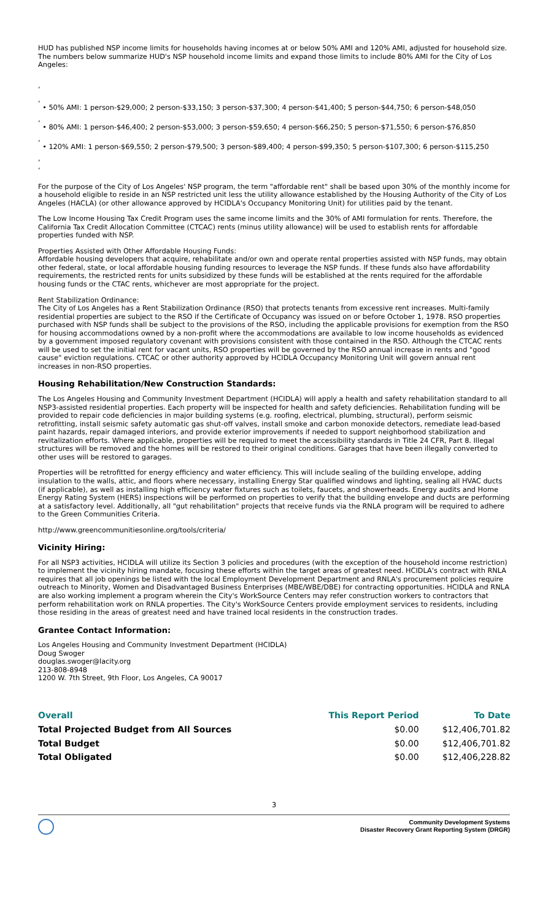HUD has published NSP income limits for households having incomes at or below 50% AMI and 120% AMI, adjusted for household size. The numbers below summarize HUD's NSP household income limits and expand those limits to include 80% AMI for the City of Los Angeles:
,
,
• 50% AMI: 1 person-$29,000; 2 person-$33,150; 3 person-$37,300; 4 person-$41,400; 5 person-$44,750; 6 person-$48,050
,
• 80% AMI: 1 person-$46,400; 2 person-$53,000; 3 person-$59,650; 4 person-$66,250; 5 person-$71,550; 6 person-$76,850
,
• 120% AMI: 1 person-$69,550; 2 person-$79,500; 3 person-$89,400; 4 person-$99,350; 5 person-$107,300; 6 person-$115,250
,
,
For the purpose of the City of Los Angeles' NSP program, the term "affordable rent" shall be based upon 30% of the monthly income for a household eligible to reside in an NSP restricted unit less the utility allowance established by the Housing Authority of the City of Los Angeles (HACLA) (or other allowance approved by HCIDLA's Occupancy Monitoring Unit) for utilities paid by the tenant.
The Low Income Housing Tax Credit Program uses the same income limits and the 30% of AMI formulation for rents. Therefore, the California Tax Credit Allocation Committee (CTCAC) rents (minus utility allowance) will be used to establish rents for affordable properties funded with NSP.
Properties Assisted with Other Affordable Housing Funds:
Affordable housing developers that acquire, rehabilitate and/or own and operate rental properties assisted with NSP funds, may obtain other federal, state, or local affordable housing funding resources to leverage the NSP funds. If these funds also have affordability requirements, the restricted rents for units subsidized by these funds will be established at the rents required for the affordable housing funds or the CTAC rents, whichever are most appropriate for the project.
Rent Stabilization Ordinance:
The City of Los Angeles has a Rent Stabilization Ordinance (RSO) that protects tenants from excessive rent increases. Multi-family residential properties are subject to the RSO if the Certificate of Occupancy was issued on or before October 1, 1978. RSO properties purchased with NSP funds shall be subject to the provisions of the RSO, including the applicable provisions for exemption from the RSO for housing accommodations owned by a non-profit where the accommodations are available to low income households as evidenced by a government imposed regulatory covenant with provisions consistent with those contained in the RSO. Although the CTCAC rents will be used to set the initial rent for vacant units, RSO properties will be governed by the RSO annual increase in rents and "good cause" eviction regulations. CTCAC or other authority approved by HCIDLA Occupancy Monitoring Unit will govern annual rent increases in non-RSO properties.
Housing Rehabilitation/New Construction Standards:
The Los Angeles Housing and Community Investment Department (HCIDLA) will apply a health and safety rehabilitation standard to all NSP3-assisted residential properties. Each property will be inspected for health and safety deficiencies. Rehabilitation funding will be provided to repair code deficiencies in major building systems (e.g. roofing, electrical, plumbing, structural), perform seismic retrofitting, install seismic safety automatic gas shut-off valves, install smoke and carbon monoxide detectors, remediate lead-based paint hazards, repair damaged interiors, and provide exterior improvements if needed to support neighborhood stabilization and revitalization efforts. Where applicable, properties will be required to meet the accessibility standards in Title 24 CFR, Part 8. Illegal structures will be removed and the homes will be restored to their original conditions. Garages that have been illegally converted to other uses will be restored to garages.
Properties will be retrofitted for energy efficiency and water efficiency. This will include sealing of the building envelope, adding insulation to the walls, attic, and floors where necessary, installing Energy Star qualified windows and lighting, sealing all HVAC ducts (if applicable), as well as installing high efficiency water fixtures such as toilets, faucets, and showerheads. Energy audits and Home Energy Rating System (HERS) inspections will be performed on properties to verify that the building envelope and ducts are performing at a satisfactory level. Additionally, all "gut rehabilitation" projects that receive funds via the RNLA program will be required to adhere to the Green Communities Criteria.
http://www.greencommunitiesonline.org/tools/criteria/
Vicinity Hiring:
For all NSP3 activities, HCIDLA will utilize its Section 3 policies and procedures (with the exception of the household income restriction) to implement the vicinity hiring mandate, focusing these efforts within the target areas of greatest need. HCIDLA's contract with RNLA requires that all job openings be listed with the local Employment Development Department and RNLA's procurement policies require outreach to Minority, Women and Disadvantaged Business Enterprises (MBE/WBE/DBE) for contracting opportunities. HCIDLA and RNLA are also working implement a program wherein the City's WorkSource Centers may refer construction workers to contractors that perform rehabilitation work on RNLA properties. The City's WorkSource Centers provide employment services to residents, including those residing in the areas of greatest need and have trained local residents in the construction trades.
Grantee Contact Information:
Los Angeles Housing and Community Investment Department (HCIDLA)
Doug Swoger
douglas.swoger@lacity.org
213-808-8948
1200 W. 7th Street, 9th Floor, Los Angeles, CA 90017
| Overall | This Report Period | To Date |
| --- | --- | --- |
| Total Projected Budget from All Sources | $0.00 | $12,406,701.82 |
| Total Budget | $0.00 | $12,406,701.82 |
| Total Obligated | $0.00 | $12,406,228.82 |
3
Community Development Systems
Disaster Recovery Grant Reporting System (DRGR)